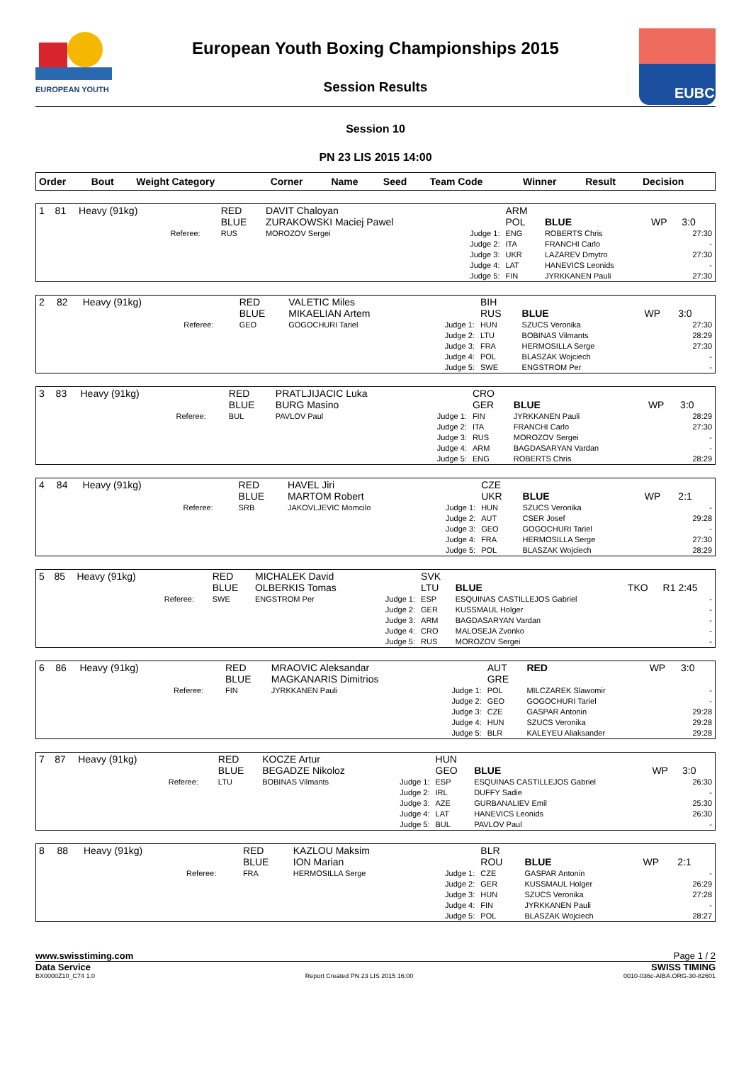EUROPEAN YOUTH
European Youth Boxing Championships 2015
Session Results
EUBC
Session 10
PN 23 LIS 2015 14:00
| Order | Bout | Weight Category | Corner | Name | Seed | Team Code | Winner | Result | Decision |
| --- | --- | --- | --- | --- | --- | --- | --- | --- | --- |
| 1 | 81 | Heavy (91kg) | | RED BLUE | DAVIT Chaloyan ZURAKOWSKI Maciej Pawel | | ARM POL | BLUE | WP | 3:0 |
| | | | Referee: | RUS | MOROZOV Sergei | Judge 1: Judge 2: Judge 3: Judge 4: Judge 5: | ENG ITA UKR LAT FIN | ROBERTS Chris FRANCHI Carlo LAZAREV Dmytro HANEVICS Leonids JYRKKANEN Pauli | | 27:30 - 27:30 - 27:30 |
| 2 | 82 | Heavy (91kg) | | RED BLUE | VALETIC Miles MIKAELIAN Artem | | BIH RUS | BLUE | WP | 3:0 |
| | | | Referee: | GEO | GOGOCHURI Tariel | Judge 1: Judge 2: Judge 3: Judge 4: Judge 5: | HUN LTU FRA POL SWE | SZUCS Veronika BOBINAS Vilmants HERMOSILLA Serge BLASZAK Wojciech ENGSTROM Per | | 27:30 28:29 27:30 - - |
| 3 | 83 | Heavy (91kg) | | RED BLUE | PRATLJIJACIC Luka BURG Masino | | CRO GER | BLUE | WP | 3:0 |
| | | | Referee: | BUL | PAVLOV Paul | Judge 1: Judge 2: Judge 3: Judge 4: Judge 5: | FIN ITA RUS ARM ENG | JYRKKANEN Pauli FRANCHI Carlo MOROZOV Sergei BAGDASARYAN Vardan ROBERTS Chris | | 28:29 27:30 - - 28:29 |
| 4 | 84 | Heavy (91kg) | | RED BLUE | HAVEL Jiri MARTOM Robert | | CZE UKR | BLUE | WP | 2:1 |
| | | | Referee: | SRB | JAKOVLJEVIC Momcilo | Judge 1: Judge 2: Judge 3: Judge 4: Judge 5: | HUN AUT GEO FRA POL | SZUCS Veronika CSER Josef GOGOCHURI Tariel HERMOSILLA Serge BLASZAK Wojciech | | - 29:28 - 27:30 28:29 |
| 5 | 85 | Heavy (91kg) | | RED BLUE | MICHALEK David OLBERKIS Tomas | | SVK LTU | BLUE | TKO | R1 2:45 |
| | | | Referee: | SWE | ENGSTROM Per | Judge 1: Judge 2: Judge 3: Judge 4: Judge 5: | ESP GER ARM CRO RUS | ESQUINAS CASTILLEJOS Gabriel KUSSMAUL Holger BAGDASARYAN Vardan MALOSEJA Zvonko MOROZOV Sergei | | - - - - - |
| 6 | 86 | Heavy (91kg) | | RED BLUE | MRAOVIC Aleksandar MAGKANARIS Dimitrios | | AUT GRE | RED | WP | 3:0 |
| | | | Referee: | FIN | JYRKKANEN Pauli | Judge 1: Judge 2: Judge 3: Judge 4: Judge 5: | POL GEO CZE HUN BLR | MILCZAREK Slawomir GOGOCHURI Tariel GASPAR Antonin SZUCS Veronika KALEYEU Aliaksander | | - - 29:28 29:28 29:28 |
| 7 | 87 | Heavy (91kg) | | RED BLUE | KOCZE Artur BEGADZE Nikoloz | | HUN GEO | BLUE | WP | 3:0 |
| | | | Referee: | LTU | BOBINAS Vilmants | Judge 1: Judge 2: Judge 3: Judge 4: Judge 5: | ESP IRL AZE LAT BUL | ESQUINAS CASTILLEJOS Gabriel DUFFY Sadie GURBANALIEV Emil HANEVICS Leonids PAVLOV Paul | | 26:30 - 25:30 26:30 - |
| 8 | 88 | Heavy (91kg) | | RED BLUE | KAZLOU Maksim ION Marian | | BLR ROU | BLUE | WP | 2:1 |
| | | | Referee: | FRA | HERMOSILLA Serge | Judge 1: Judge 2: Judge 3: Judge 4: Judge 5: | CZE GER HUN FIN POL | GASPAR Antonin KUSSMAUL Holger SZUCS Veronika JYRKKANEN Pauli BLASZAK Wojciech | | - 26:29 27:28 - 28:27 |
www.swisstiming.com Page 1 / 2
Data Service SWISS TIMING
BX0000Z10_C74 1.0 Report Created PN 23 LIS 2015 16:00 0010-036c-AIBA.ORG-30-82601